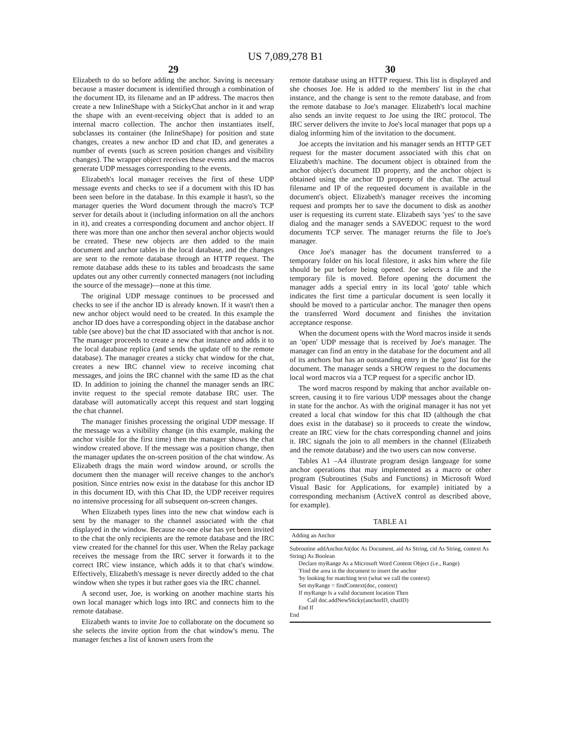US 7,089,278 B1
29
Elizabeth to do so before adding the anchor. Saving is necessary because a master document is identified through a combination of the document ID, its filename and an IP address. The macros then create a new InlineShape with a StickyChat anchor in it and wrap the shape with an event-receiving object that is added to an internal macro collection. The anchor then instantiates itself, subclasses its container (the InlineShape) for position and state changes, creates a new anchor ID and chat ID, and generates a number of events (such as screen position changes and visibility changes). The wrapper object receives these events and the macros generate UDP messages corresponding to the events.
Elizabeth's local manager receives the first of these UDP message events and checks to see if a document with this ID has been seen before in the database. In this example it hasn't, so the manager queries the Word document through the macro's TCP server for details about it (including information on all the anchors in it), and creates a corresponding document and anchor object. If there was more than one anchor then several anchor objects would be created. These new objects are then added to the main document and anchor tables in the local database, and the changes are sent to the remote database through an HTTP request. The remote database adds these to its tables and broadcasts the same updates out any other currently connected managers (not including the source of the message)—none at this time.
The original UDP message continues to be processed and checks to see if the anchor ID is already known. If it wasn't then a new anchor object would need to be created. In this example the anchor ID does have a corresponding object in the database anchor table (see above) but the chat ID associated with that anchor is not. The manager proceeds to create a new chat instance and adds it to the local database replica (and sends the update off to the remote database). The manager creates a sticky chat window for the chat, creates a new IRC channel view to receive incoming chat messages, and joins the IRC channel with the same ID as the chat ID. In addition to joining the channel the manager sends an IRC invite request to the special remote database IRC user. The database will automatically accept this request and start logging the chat channel.
The manager finishes processing the original UDP message. If the message was a visibility change (in this example, making the anchor visible for the first time) then the manager shows the chat window created above. If the message was a position change, then the manager updates the on-screen position of the chat window. As Elizabeth drags the main word window around, or scrolls the document then the manager will receive changes to the anchor's position. Since entries now exist in the database for this anchor ID in this document ID, with this Chat ID, the UDP receiver requires no intensive processing for all subsequent on-screen changes.
When Elizabeth types lines into the new chat window each is sent by the manager to the channel associated with the chat displayed in the window. Because no-one else has yet been invited to the chat the only recipients are the remote database and the IRC view created for the channel for this user. When the Relay package receives the message from the IRC server it forwards it to the correct IRC view instance, which adds it to that chat's window. Effectively, Elizabeth's message is never directly added to the chat window when she types it but rather goes via the IRC channel.
A second user, Joe, is working on another machine starts his own local manager which logs into IRC and connects him to the remote database.
Elizabeth wants to invite Joe to collaborate on the document so she selects the invite option from the chat window's menu. The manager fetches a list of known users from the
30
remote database using an HTTP request. This list is displayed and she chooses Joe. He is added to the members' list in the chat instance, and the change is sent to the remote database, and from the remote database to Joe's manager. Elizabeth's local machine also sends an invite request to Joe using the IRC protocol. The IRC server delivers the invite to Joe's local manager that pops up a dialog informing him of the invitation to the document.
Joe accepts the invitation and his manager sends an HTTP GET request for the master document associated with this chat on Elizabeth's machine. The document object is obtained from the anchor object's document ID property, and the anchor object is obtained using the anchor ID property of the chat. The actual filename and IP of the requested document is available in the document's object. Elizabeth's manager receives the incoming request and prompts her to save the document to disk as another user is requesting its current state. Elizabeth says 'yes' to the save dialog and the manager sends a SAVEDOC request to the word documents TCP server. The manager returns the file to Joe's manager.
Once Joe's manager has the document transferred to a temporary folder on his local filestore, it asks him where the file should be put before being opened. Joe selects a file and the temporary file is moved. Before opening the document the manager adds a special entry in its local 'goto' table which indicates the first time a particular document is seen locally it should be moved to a particular anchor. The manager then opens the transferred Word document and finishes the invitation acceptance response.
When the document opens with the Word macros inside it sends an 'open' UDP message that is received by Joe's manager. The manager can find an entry in the database for the document and all of its anchors but has an outstanding entry in the 'goto' list for the document. The manager sends a SHOW request to the documents local word macros via a TCP request for a specific anchor ID.
The word macros respond by making that anchor available on-screen, causing it to fire various UDP messages about the change in state for the anchor. As with the original manager it has not yet created a local chat window for this chat ID (although the chat does exist in the database) so it proceeds to create the window, create an IRC view for the chats corresponding channel and joins it. IRC signals the join to all members in the channel (Elizabeth and the remote database) and the two users can now converse.
Tables A1 –A4 illustrate program design language for some anchor operations that may implemented as a macro or other program (Subroutines (Subs and Functions) in Microsoft Word Visual Basic for Applications, for example) initiated by a corresponding mechanism (ActiveX control as described above, for example).
TABLE A1
| Adding an Anchor |
| --- |
| Subroutine addAnchorAt(doc As Document, aid As String, cid As String, context As String) As Boolean Declare myRange As a Microsoft Word Content Object (i.e., Range) 'Find the area in the document to insert the anchor 'by looking for matching text (what we call the context) Set myRange = findContext(doc, context) If myRange Is a valid document location Then Call doc.addNewSticky(anchorID, chatID) End If End |